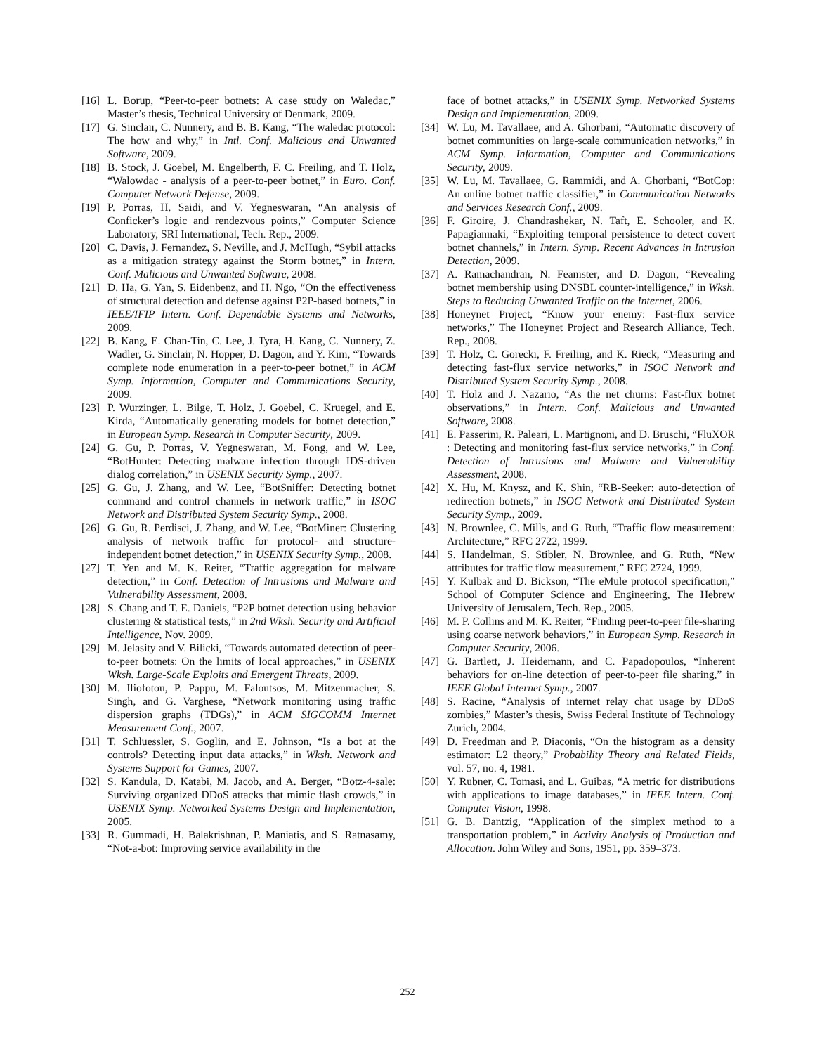[16] L. Borup, “Peer-to-peer botnets: A case study on Waledac,” Master’s thesis, Technical University of Denmark, 2009.
[17] G. Sinclair, C. Nunnery, and B. B. Kang, “The waledac protocol: The how and why,” in Intl. Conf. Malicious and Unwanted Software, 2009.
[18] B. Stock, J. Goebel, M. Engelberth, F. C. Freiling, and T. Holz, “Walowdac - analysis of a peer-to-peer botnet,” in Euro. Conf. Computer Network Defense, 2009.
[19] P. Porras, H. Saidi, and V. Yegneswaran, “An analysis of Conficker’s logic and rendezvous points,” Computer Science Laboratory, SRI International, Tech. Rep., 2009.
[20] C. Davis, J. Fernandez, S. Neville, and J. McHugh, “Sybil attacks as a mitigation strategy against the Storm botnet,” in Intern. Conf. Malicious and Unwanted Software, 2008.
[21] D. Ha, G. Yan, S. Eidenbenz, and H. Ngo, “On the effectiveness of structural detection and defense against P2P-based botnets,” in IEEE/IFIP Intern. Conf. Dependable Systems and Networks, 2009.
[22] B. Kang, E. Chan-Tin, C. Lee, J. Tyra, H. Kang, C. Nunnery, Z. Wadler, G. Sinclair, N. Hopper, D. Dagon, and Y. Kim, “Towards complete node enumeration in a peer-to-peer botnet,” in ACM Symp. Information, Computer and Communications Security, 2009.
[23] P. Wurzinger, L. Bilge, T. Holz, J. Goebel, C. Kruegel, and E. Kirda, “Automatically generating models for botnet detection,” in European Symp. Research in Computer Security, 2009.
[24] G. Gu, P. Porras, V. Yegneswaran, M. Fong, and W. Lee, “BotHunter: Detecting malware infection through IDS-driven dialog correlation,” in USENIX Security Symp., 2007.
[25] G. Gu, J. Zhang, and W. Lee, “BotSniffer: Detecting botnet command and control channels in network traffic,” in ISOC Network and Distributed System Security Symp., 2008.
[26] G. Gu, R. Perdisci, J. Zhang, and W. Lee, “BotMiner: Clustering analysis of network traffic for protocol- and structure-independent botnet detection,” in USENIX Security Symp., 2008.
[27] T. Yen and M. K. Reiter, “Traffic aggregation for malware detection,” in Conf. Detection of Intrusions and Malware and Vulnerability Assessment, 2008.
[28] S. Chang and T. E. Daniels, “P2P botnet detection using behavior clustering & statistical tests,” in 2nd Wksh. Security and Artificial Intelligence, Nov. 2009.
[29] M. Jelasity and V. Bilicki, “Towards automated detection of peer-to-peer botnets: On the limits of local approaches,” in USENIX Wksh. Large-Scale Exploits and Emergent Threats, 2009.
[30] M. Iliofotou, P. Pappu, M. Faloutsos, M. Mitzenmacher, S. Singh, and G. Varghese, “Network monitoring using traffic dispersion graphs (TDGs),” in ACM SIGCOMM Internet Measurement Conf., 2007.
[31] T. Schluessler, S. Goglin, and E. Johnson, “Is a bot at the controls? Detecting input data attacks,” in Wksh. Network and Systems Support for Games, 2007.
[32] S. Kandula, D. Katabi, M. Jacob, and A. Berger, “Botz-4-sale: Surviving organized DDoS attacks that mimic flash crowds,” in USENIX Symp. Networked Systems Design and Implementation, 2005.
[33] R. Gummadi, H. Balakrishnan, P. Maniatis, and S. Ratnasamy, “Not-a-bot: Improving service availability in the
face of botnet attacks,” in USENIX Symp. Networked Systems Design and Implementation, 2009.
[34] W. Lu, M. Tavallaee, and A. Ghorbani, “Automatic discovery of botnet communities on large-scale communication networks,” in ACM Symp. Information, Computer and Communications Security, 2009.
[35] W. Lu, M. Tavallaee, G. Rammidi, and A. Ghorbani, “BotCop: An online botnet traffic classifier,” in Communication Networks and Services Research Conf., 2009.
[36] F. Giroire, J. Chandrashekar, N. Taft, E. Schooler, and K. Papagiannaki, “Exploiting temporal persistence to detect covert botnet channels,” in Intern. Symp. Recent Advances in Intrusion Detection, 2009.
[37] A. Ramachandran, N. Feamster, and D. Dagon, “Revealing botnet membership using DNSBL counter-intelligence,” in Wksh. Steps to Reducing Unwanted Traffic on the Internet, 2006.
[38] Honeynet Project, “Know your enemy: Fast-flux service networks,” The Honeynet Project and Research Alliance, Tech. Rep., 2008.
[39] T. Holz, C. Gorecki, F. Freiling, and K. Rieck, “Measuring and detecting fast-flux service networks,” in ISOC Network and Distributed System Security Symp., 2008.
[40] T. Holz and J. Nazario, “As the net churns: Fast-flux botnet observations,” in Intern. Conf. Malicious and Unwanted Software, 2008.
[41] E. Passerini, R. Paleari, L. Martignoni, and D. Bruschi, “FluXOR : Detecting and monitoring fast-flux service networks,” in Conf. Detection of Intrusions and Malware and Vulnerability Assessment, 2008.
[42] X. Hu, M. Knysz, and K. Shin, “RB-Seeker: auto-detection of redirection botnets,” in ISOC Network and Distributed System Security Symp., 2009.
[43] N. Brownlee, C. Mills, and G. Ruth, “Traffic flow measurement: Architecture,” RFC 2722, 1999.
[44] S. Handelman, S. Stibler, N. Brownlee, and G. Ruth, “New attributes for traffic flow measurement,” RFC 2724, 1999.
[45] Y. Kulbak and D. Bickson, “The eMule protocol specification,” School of Computer Science and Engineering, The Hebrew University of Jerusalem, Tech. Rep., 2005.
[46] M. P. Collins and M. K. Reiter, “Finding peer-to-peer file-sharing using coarse network behaviors,” in European Symp. Research in Computer Security, 2006.
[47] G. Bartlett, J. Heidemann, and C. Papadopoulos, “Inherent behaviors for on-line detection of peer-to-peer file sharing,” in IEEE Global Internet Symp., 2007.
[48] S. Racine, “Analysis of internet relay chat usage by DDoS zombies,” Master’s thesis, Swiss Federal Institute of Technology Zurich, 2004.
[49] D. Freedman and P. Diaconis, “On the histogram as a density estimator: L2 theory,” Probability Theory and Related Fields, vol. 57, no. 4, 1981.
[50] Y. Rubner, C. Tomasi, and L. Guibas, “A metric for distributions with applications to image databases,” in IEEE Intern. Conf. Computer Vision, 1998.
[51] G. B. Dantzig, “Application of the simplex method to a transportation problem,” in Activity Analysis of Production and Allocation. John Wiley and Sons, 1951, pp. 359–373.
252